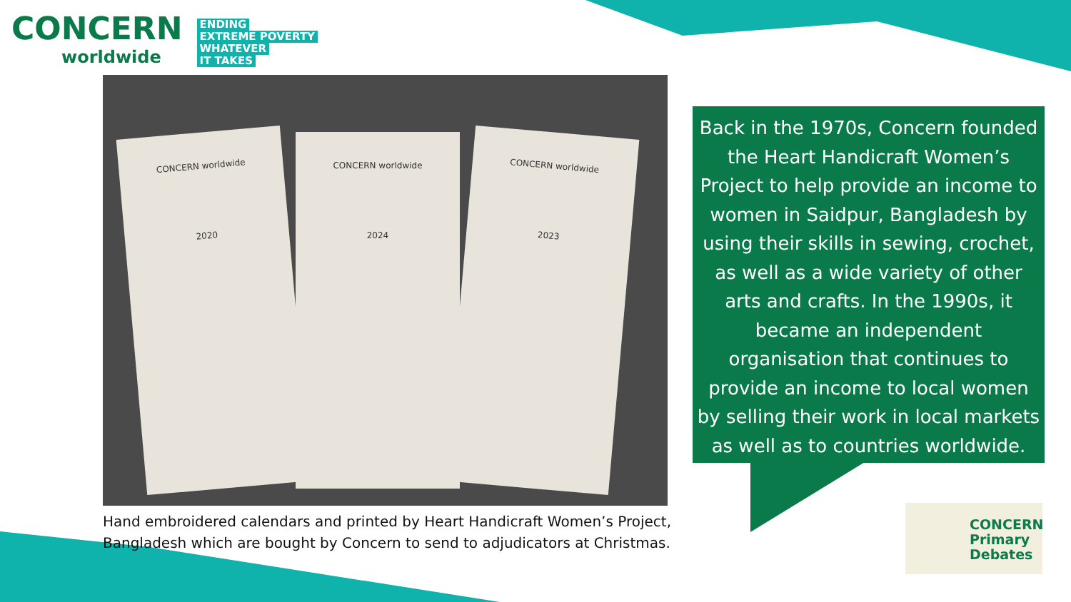CONCERN
worldwide
ENDING
EXTREME POVERTY
WHATEVER
IT TAKES
CONCERN worldwide
2020
CONCERN worldwide
2024
CONCERN worldwide
2023
Hand embroidered calendars and printed by Heart Handicraft Women’s Project, Bangladesh which are bought by Concern to send to adjudicators at Christmas.
Back in the 1970s, Concern founded the Heart Handicraft Women’s Project to help provide an income to women in Saidpur, Bangladesh by using their skills in sewing, crochet, as well as a wide variety of other arts and crafts. In the 1990s, it became an independent organisation that continues to provide an income to local women by selling their work in local markets as well as to countries worldwide.
CONCERN
Primary
Debates